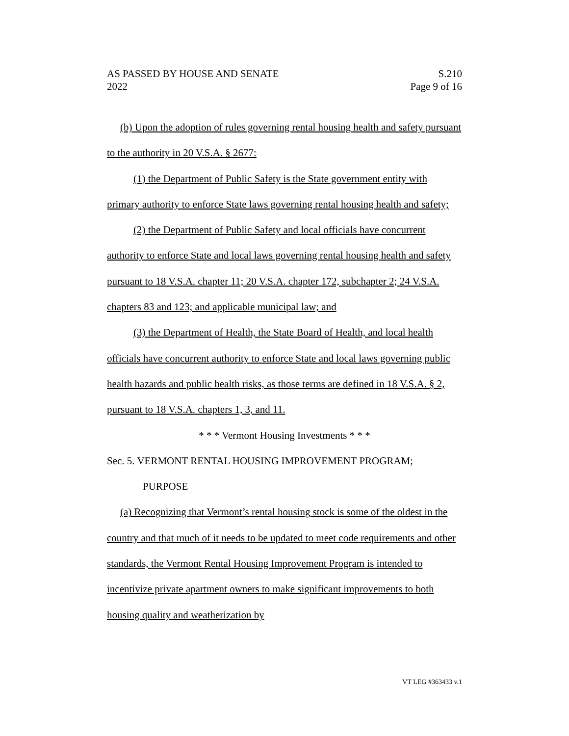AS PASSED BY HOUSE AND SENATE
2022
S.210
Page 9 of 16
(b) Upon the adoption of rules governing rental housing health and safety pursuant to the authority in 20 V.S.A. § 2677:
(1) the Department of Public Safety is the State government entity with primary authority to enforce State laws governing rental housing health and safety;
(2) the Department of Public Safety and local officials have concurrent authority to enforce State and local laws governing rental housing health and safety pursuant to 18 V.S.A. chapter 11; 20 V.S.A. chapter 172, subchapter 2; 24 V.S.A. chapters 83 and 123; and applicable municipal law; and
(3) the Department of Health, the State Board of Health, and local health officials have concurrent authority to enforce State and local laws governing public health hazards and public health risks, as those terms are defined in 18 V.S.A. § 2, pursuant to 18 V.S.A. chapters 1, 3, and 11.
* * * Vermont Housing Investments * * *
Sec. 5. VERMONT RENTAL HOUSING IMPROVEMENT PROGRAM;
PURPOSE
(a) Recognizing that Vermont’s rental housing stock is some of the oldest in the country and that much of it needs to be updated to meet code requirements and other standards, the Vermont Rental Housing Improvement Program is intended to incentivize private apartment owners to make significant improvements to both housing quality and weatherization by
VT LEG #363433 v.1